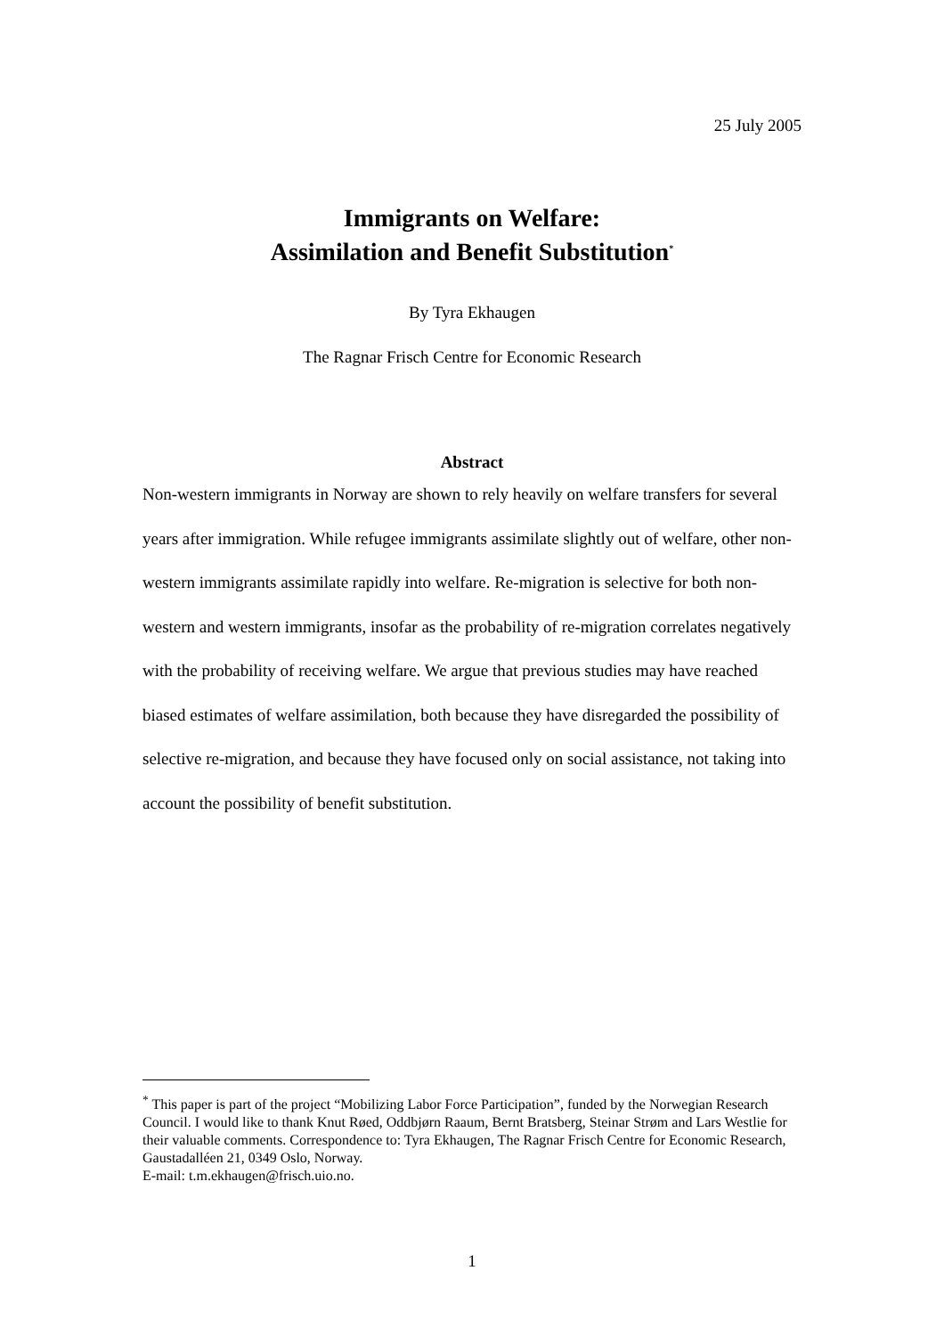25 July 2005
Immigrants on Welfare:
Assimilation and Benefit Substitution<sup>*</sup>
By Tyra Ekhaugen
The Ragnar Frisch Centre for Economic Research
Abstract
Non-western immigrants in Norway are shown to rely heavily on welfare transfers for several years after immigration. While refugee immigrants assimilate slightly out of welfare, other non-western immigrants assimilate rapidly into welfare. Re-migration is selective for both non-western and western immigrants, insofar as the probability of re-migration correlates negatively with the probability of receiving welfare. We argue that previous studies may have reached biased estimates of welfare assimilation, both because they have disregarded the possibility of selective re-migration, and because they have focused only on social assistance, not taking into account the possibility of benefit substitution.
<sup>*</sup> This paper is part of the project “Mobilizing Labor Force Participation”, funded by the Norwegian Research Council. I would like to thank Knut Røed, Oddbjørn Raaum, Bernt Bratsberg, Steinar Strøm and Lars Westlie for their valuable comments. Correspondence to: Tyra Ekhaugen, The Ragnar Frisch Centre for Economic Research, Gaustadalléen 21, 0349 Oslo, Norway.
E-mail: t.m.ekhaugen@frisch.uio.no.
1